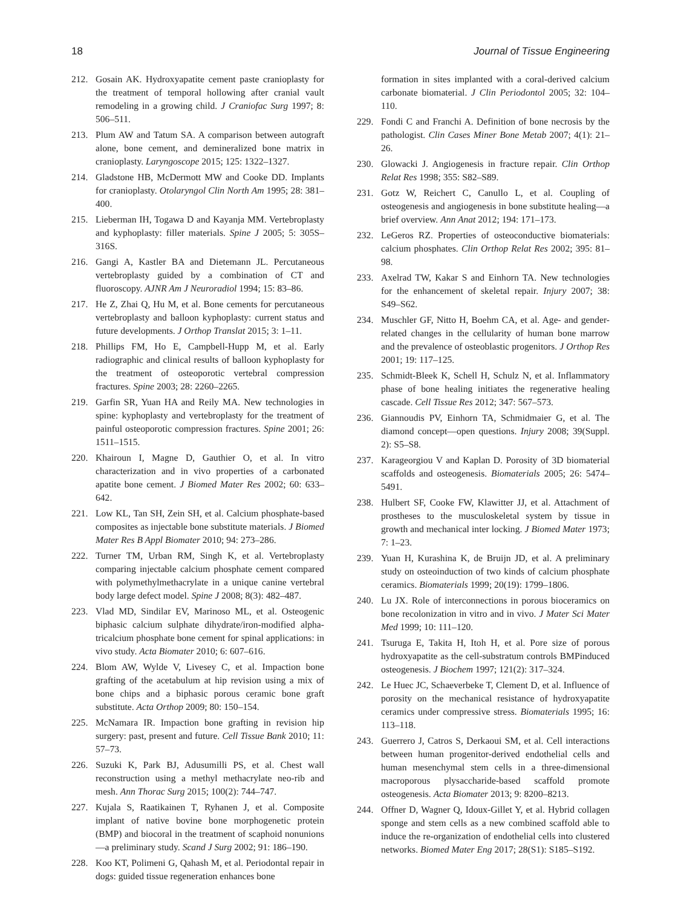18 Journal of Tissue Engineering
212. Gosain AK. Hydroxyapatite cement paste cranioplasty for the treatment of temporal hollowing after cranial vault remodeling in a growing child. J Craniofac Surg 1997; 8: 506–511.
213. Plum AW and Tatum SA. A comparison between autograft alone, bone cement, and demineralized bone matrix in cranioplasty. Laryngoscope 2015; 125: 1322–1327.
214. Gladstone HB, McDermott MW and Cooke DD. Implants for cranioplasty. Otolaryngol Clin North Am 1995; 28: 381–400.
215. Lieberman IH, Togawa D and Kayanja MM. Vertebroplasty and kyphoplasty: filler materials. Spine J 2005; 5: 305S–316S.
216. Gangi A, Kastler BA and Dietemann JL. Percutaneous vertebroplasty guided by a combination of CT and fluoroscopy. AJNR Am J Neuroradiol 1994; 15: 83–86.
217. He Z, Zhai Q, Hu M, et al. Bone cements for percutaneous vertebroplasty and balloon kyphoplasty: current status and future developments. J Orthop Translat 2015; 3: 1–11.
218. Phillips FM, Ho E, Campbell-Hupp M, et al. Early radiographic and clinical results of balloon kyphoplasty for the treatment of osteoporotic vertebral compression fractures. Spine 2003; 28: 2260–2265.
219. Garfin SR, Yuan HA and Reily MA. New technologies in spine: kyphoplasty and vertebroplasty for the treatment of painful osteoporotic compression fractures. Spine 2001; 26: 1511–1515.
220. Khairoun I, Magne D, Gauthier O, et al. In vitro characterization and in vivo properties of a carbonated apatite bone cement. J Biomed Mater Res 2002; 60: 633–642.
221. Low KL, Tan SH, Zein SH, et al. Calcium phosphate-based composites as injectable bone substitute materials. J Biomed Mater Res B Appl Biomater 2010; 94: 273–286.
222. Turner TM, Urban RM, Singh K, et al. Vertebroplasty comparing injectable calcium phosphate cement compared with polymethylmethacrylate in a unique canine vertebral body large defect model. Spine J 2008; 8(3): 482–487.
223. Vlad MD, Sindilar EV, Marinoso ML, et al. Osteogenic biphasic calcium sulphate dihydrate/iron-modified alpha-tricalcium phosphate bone cement for spinal applications: in vivo study. Acta Biomater 2010; 6: 607–616.
224. Blom AW, Wylde V, Livesey C, et al. Impaction bone grafting of the acetabulum at hip revision using a mix of bone chips and a biphasic porous ceramic bone graft substitute. Acta Orthop 2009; 80: 150–154.
225. McNamara IR. Impaction bone grafting in revision hip surgery: past, present and future. Cell Tissue Bank 2010; 11: 57–73.
226. Suzuki K, Park BJ, Adusumilli PS, et al. Chest wall reconstruction using a methyl methacrylate neo-rib and mesh. Ann Thorac Surg 2015; 100(2): 744–747.
227. Kujala S, Raatikainen T, Ryhanen J, et al. Composite implant of native bovine bone morphogenetic protein (BMP) and biocoral in the treatment of scaphoid nonunions—a preliminary study. Scand J Surg 2002; 91: 186–190.
228. Koo KT, Polimeni G, Qahash M, et al. Periodontal repair in dogs: guided tissue regeneration enhances bone
formation in sites implanted with a coral-derived calcium carbonate biomaterial. J Clin Periodontol 2005; 32: 104–110.
229. Fondi C and Franchi A. Definition of bone necrosis by the pathologist. Clin Cases Miner Bone Metab 2007; 4(1): 21–26.
230. Glowacki J. Angiogenesis in fracture repair. Clin Orthop Relat Res 1998; 355: S82–S89.
231. Gotz W, Reichert C, Canullo L, et al. Coupling of osteogenesis and angiogenesis in bone substitute healing—a brief overview. Ann Anat 2012; 194: 171–173.
232. LeGeros RZ. Properties of osteoconductive biomaterials: calcium phosphates. Clin Orthop Relat Res 2002; 395: 81–98.
233. Axelrad TW, Kakar S and Einhorn TA. New technologies for the enhancement of skeletal repair. Injury 2007; 38: S49–S62.
234. Muschler GF, Nitto H, Boehm CA, et al. Age- and gender-related changes in the cellularity of human bone marrow and the prevalence of osteoblastic progenitors. J Orthop Res 2001; 19: 117–125.
235. Schmidt-Bleek K, Schell H, Schulz N, et al. Inflammatory phase of bone healing initiates the regenerative healing cascade. Cell Tissue Res 2012; 347: 567–573.
236. Giannoudis PV, Einhorn TA, Schmidmaier G, et al. The diamond concept—open questions. Injury 2008; 39(Suppl. 2): S5–S8.
237. Karageorgiou V and Kaplan D. Porosity of 3D biomaterial scaffolds and osteogenesis. Biomaterials 2005; 26: 5474–5491.
238. Hulbert SF, Cooke FW, Klawitter JJ, et al. Attachment of prostheses to the musculoskeletal system by tissue in growth and mechanical inter locking. J Biomed Mater 1973; 7: 1–23.
239. Yuan H, Kurashina K, de Bruijn JD, et al. A preliminary study on osteoinduction of two kinds of calcium phosphate ceramics. Biomaterials 1999; 20(19): 1799–1806.
240. Lu JX. Role of interconnections in porous bioceramics on bone recolonization in vitro and in vivo. J Mater Sci Mater Med 1999; 10: 111–120.
241. Tsuruga E, Takita H, Itoh H, et al. Pore size of porous hydroxyapatite as the cell-substratum controls BMPinduced osteogenesis. J Biochem 1997; 121(2): 317–324.
242. Le Huec JC, Schaeverbeke T, Clement D, et al. Influence of porosity on the mechanical resistance of hydroxyapatite ceramics under compressive stress. Biomaterials 1995; 16: 113–118.
243. Guerrero J, Catros S, Derkaoui SM, et al. Cell interactions between human progenitor-derived endothelial cells and human mesenchymal stem cells in a three-dimensional macroporous plysaccharide-based scaffold promote osteogenesis. Acta Biomater 2013; 9: 8200–8213.
244. Offner D, Wagner Q, Idoux-Gillet Y, et al. Hybrid collagen sponge and stem cells as a new combined scaffold able to induce the re-organization of endothelial cells into clustered networks. Biomed Mater Eng 2017; 28(S1): S185–S192.